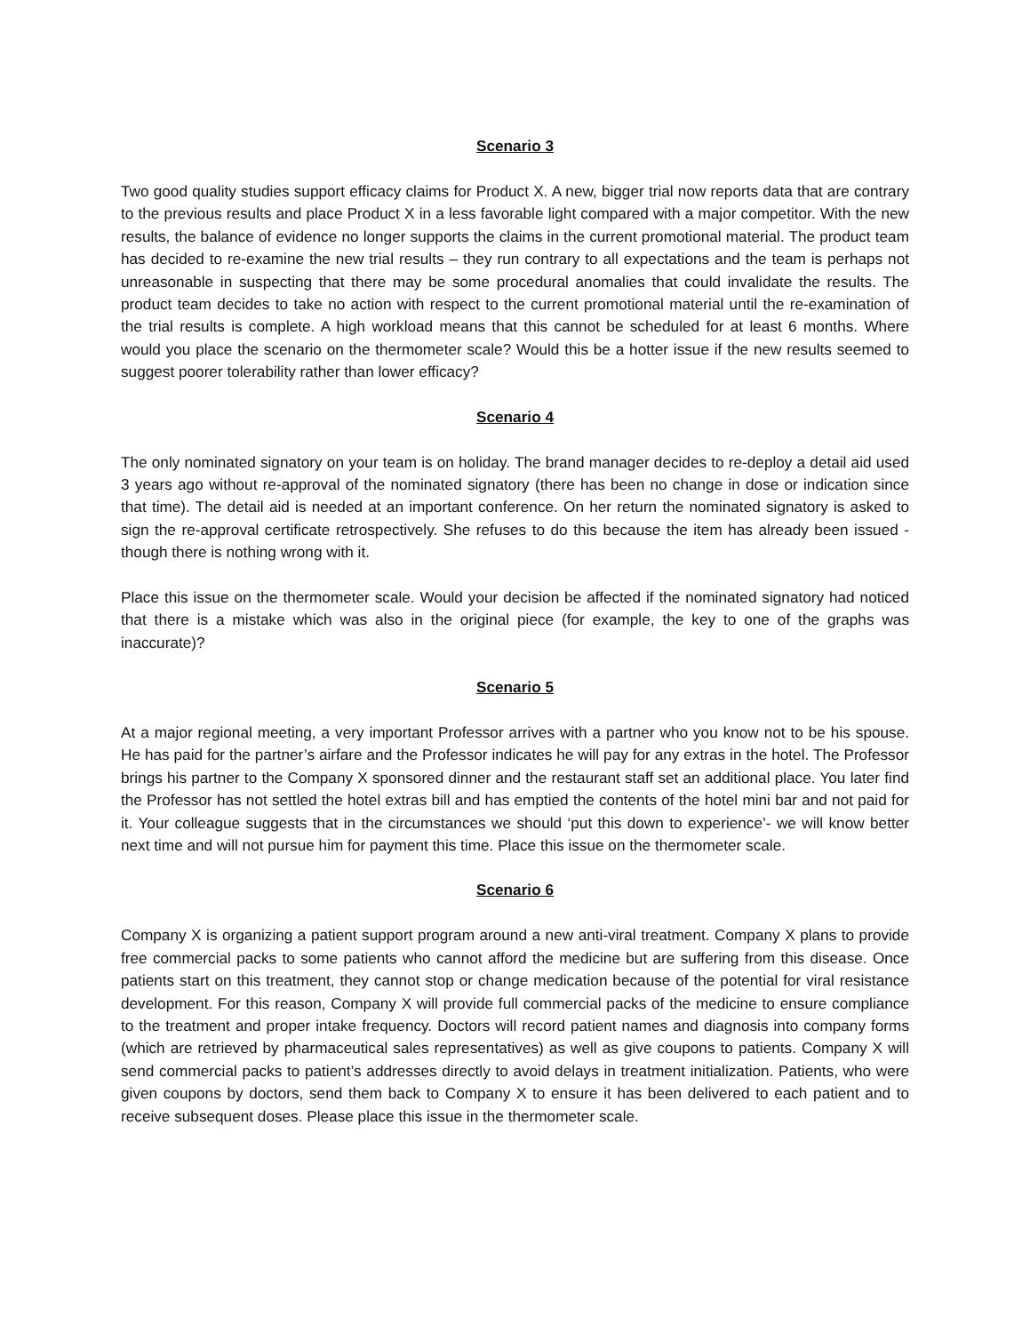Scenario 3
Two good quality studies support efficacy claims for Product X. A new, bigger trial now reports data that are contrary to the previous results and place Product X in a less favorable light compared with a major competitor. With the new results, the balance of evidence no longer supports the claims in the current promotional material. The product team has decided to re-examine the new trial results – they run contrary to all expectations and the team is perhaps not unreasonable in suspecting that there may be some procedural anomalies that could invalidate the results. The product team decides to take no action with respect to the current promotional material until the re-examination of the trial results is complete. A high workload means that this cannot be scheduled for at least 6 months. Where would you place the scenario on the thermometer scale? Would this be a hotter issue if the new results seemed to suggest poorer tolerability rather than lower efficacy?
Scenario 4
The only nominated signatory on your team is on holiday. The brand manager decides to re-deploy a detail aid used 3 years ago without re-approval of the nominated signatory (there has been no change in dose or indication since that time). The detail aid is needed at an important conference. On her return the nominated signatory is asked to sign the re-approval certificate retrospectively. She refuses to do this because the item has already been issued - though there is nothing wrong with it.
Place this issue on the thermometer scale. Would your decision be affected if the nominated signatory had noticed that there is a mistake which was also in the original piece (for example, the key to one of the graphs was inaccurate)?
Scenario 5
At a major regional meeting, a very important Professor arrives with a partner who you know not to be his spouse. He has paid for the partner’s airfare and the Professor indicates he will pay for any extras in the hotel. The Professor brings his partner to the Company X sponsored dinner and the restaurant staff set an additional place. You later find the Professor has not settled the hotel extras bill and has emptied the contents of the hotel mini bar and not paid for it. Your colleague suggests that in the circumstances we should ‘put this down to experience’- we will know better next time and will not pursue him for payment this time. Place this issue on the thermometer scale.
Scenario 6
Company X is organizing a patient support program around a new anti-viral treatment. Company X plans to provide free commercial packs to some patients who cannot afford the medicine but are suffering from this disease. Once patients start on this treatment, they cannot stop or change medication because of the potential for viral resistance development. For this reason, Company X will provide full commercial packs of the medicine to ensure compliance to the treatment and proper intake frequency. Doctors will record patient names and diagnosis into company forms (which are retrieved by pharmaceutical sales representatives) as well as give coupons to patients. Company X will send commercial packs to patient’s addresses directly to avoid delays in treatment initialization. Patients, who were given coupons by doctors, send them back to Company X to ensure it has been delivered to each patient and to receive subsequent doses. Please place this issue in the thermometer scale.